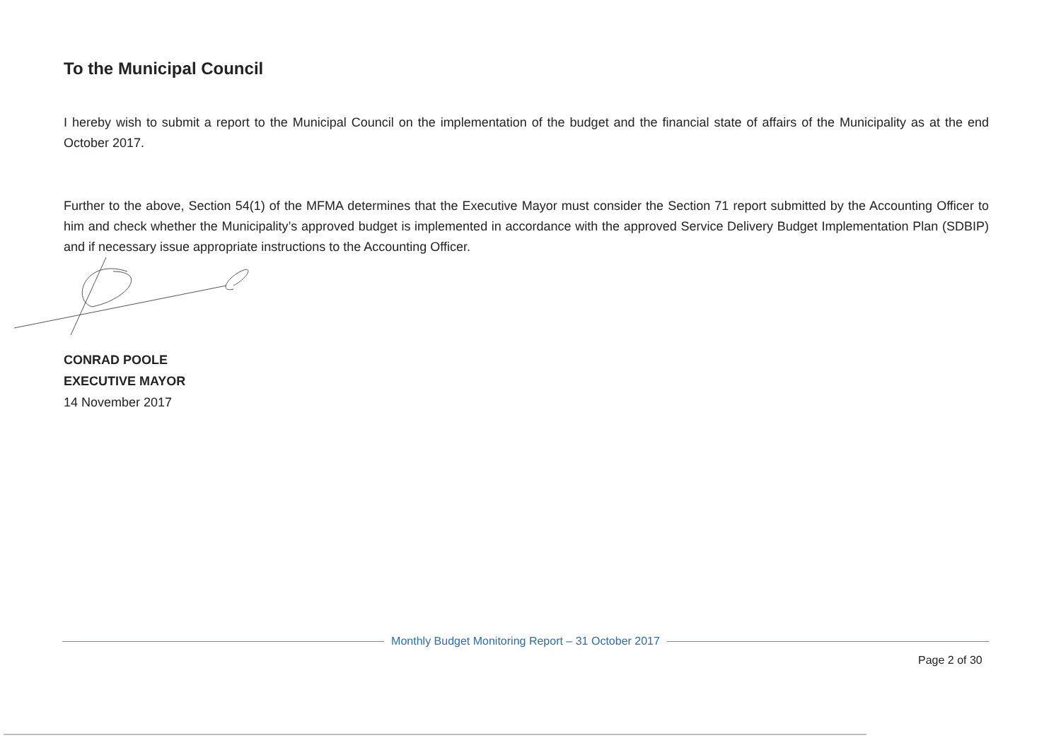To the Municipal Council
I hereby wish to submit a report to the Municipal Council on the implementation of the budget and the financial state of affairs of the Municipality as at the end October 2017.
Further to the above, Section 54(1) of the MFMA determines that the Executive Mayor must consider the Section 71 report submitted by the Accounting Officer to him and check whether the Municipality’s approved budget is implemented in accordance with the approved Service Delivery Budget Implementation Plan (SDBIP) and if necessary issue appropriate instructions to the Accounting Officer.
CONRAD POOLE
EXECUTIVE MAYOR
14 November 2017
Monthly Budget Monitoring Report – 31 October 2017
Page 2 of 30